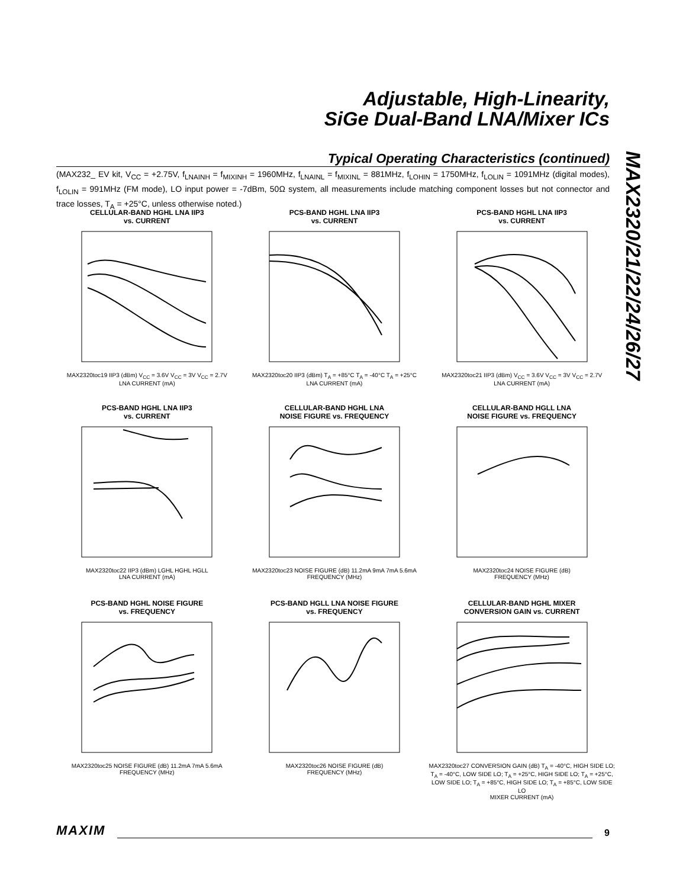Adjustable, High-Linearity,
SiGe Dual-Band LNA/Mixer ICs
MAX2320/21/22/24/26/27
Typical Operating Characteristics (continued)
(MAX232_ EV kit, V<sub>CC</sub> = +2.75V, f<sub>LNAINH</sub> = f<sub>MIXINH</sub> = 1960MHz, f<sub>LNAINL</sub> = f<sub>MIXINL</sub> = 881MHz, f<sub>LOHIN</sub> = 1750MHz, f<sub>LOLIN</sub> = 1091MHz (digital modes), f<sub>LOLIN</sub> = 991MHz (FM mode), LO input power = -7dBm, 50Ω system, all measurements include matching component losses but not connector and trace losses, T<sub>A</sub> = +25°C, unless otherwise noted.)
CELLULAR-BAND HGHL LNA IIP3
vs. CURRENT
MAX2320toc19 IIP3 (dBm) V<sub>CC</sub> = 3.6V V<sub>CC</sub> = 3V V<sub>CC</sub> = 2.7V
LNA CURRENT (mA)
PCS-BAND HGHL LNA IIP3
vs. CURRENT
MAX2320toc20 IIP3 (dBm) T<sub>A</sub> = +85°C T<sub>A</sub> = -40°C T<sub>A</sub> = +25°C
LNA CURRENT (mA)
PCS-BAND HGHL LNA IIP3
vs. CURRENT
MAX2320toc21 IIP3 (dBm) V<sub>CC</sub> = 3.6V V<sub>CC</sub> = 3V V<sub>CC</sub> = 2.7V
LNA CURRENT (mA)
PCS-BAND HGHL LNA IIP3
vs. CURRENT
MAX2320toc22 IIP3 (dBm) LGHL HGHL HGLL
LNA CURRENT (mA)
CELLULAR-BAND HGHL LNA
NOISE FIGURE vs. FREQUENCY
MAX2320toc23 NOISE FIGURE (dB) 11.2mA 9mA 7mA 5.6mA
FREQUENCY (MHz)
CELLULAR-BAND HGLL LNA
NOISE FIGURE vs. FREQUENCY
MAX2320toc24 NOISE FIGURE (dB)
FREQUENCY (MHz)
PCS-BAND HGHL NOISE FIGURE
vs. FREQUENCY
MAX2320toc25 NOISE FIGURE (dB) 11.2mA 7mA 5.6mA
FREQUENCY (MHz)
PCS-BAND HGLL LNA NOISE FIGURE
vs. FREQUENCY
MAX2320toc26 NOISE FIGURE (dB)
FREQUENCY (MHz)
CELLULAR-BAND HGHL MIXER
CONVERSION GAIN vs. CURRENT
MAX2320toc27 CONVERSION GAIN (dB) T<sub>A</sub> = -40°C, HIGH SIDE LO; T<sub>A</sub> = -40°C, LOW SIDE LO; T<sub>A</sub> = +25°C, HIGH SIDE LO; T<sub>A</sub> = +25°C, LOW SIDE LO; T<sub>A</sub> = +85°C, HIGH SIDE LO; T<sub>A</sub> = +85°C, LOW SIDE LO
MIXER CURRENT (mA)
MAXIM 9